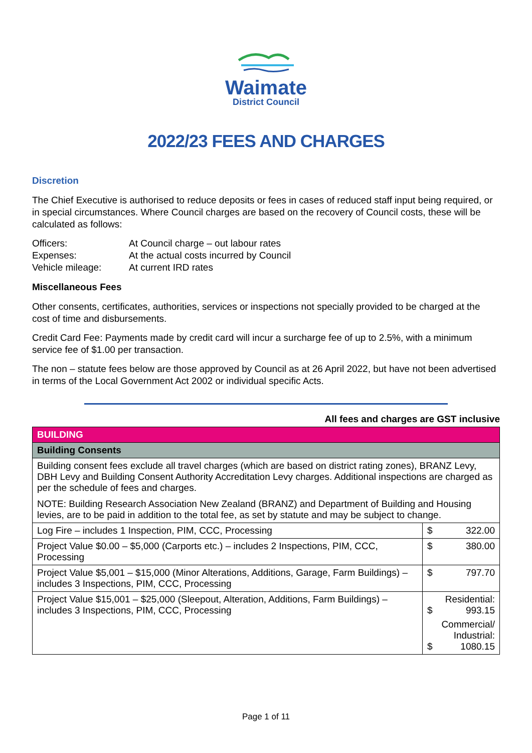Waimate
District Council
2022/23 FEES AND CHARGES
Discretion
The Chief Executive is authorised to reduce deposits or fees in cases of reduced staff input being required, or in special circumstances. Where Council charges are based on the recovery of Council costs, these will be calculated as follows:
| Officers: | At Council charge – out labour rates |
| Expenses: | At the actual costs incurred by Council |
| Vehicle mileage: | At current IRD rates |
Miscellaneous Fees
Other consents, certificates, authorities, services or inspections not specially provided to be charged at the cost of time and disbursements.
Credit Card Fee: Payments made by credit card will incur a surcharge fee of up to 2.5%, with a minimum service fee of $1.00 per transaction.
The non – statute fees below are those approved by Council as at 26 April 2022, but have not been advertised in terms of the Local Government Act 2002 or individual specific Acts.
All fees and charges are GST inclusive
| BUILDING | |
| Building Consents | |
| Building consent fees exclude all travel charges (which are based on district rating zones), BRANZ Levy, DBH Levy and Building Consent Authority Accreditation Levy charges. Additional inspections are charged as per the schedule of fees and charges. NOTE: Building Research Association New Zealand (BRANZ) and Department of Building and Housing levies, are to be paid in addition to the total fee, as set by statute and may be subject to change. | |
| Log Fire – includes 1 Inspection, PIM, CCC, Processing | $ 322.00 |
| Project Value $0.00 – $5,000 (Carports etc.) – includes 2 Inspections, PIM, CCC, Processing | $ 380.00 |
| Project Value $5,001 – $15,000 (Minor Alterations, Additions, Garage, Farm Buildings) – includes 3 Inspections, PIM, CCC, Processing | $ 797.70 |
| Project Value $15,001 – $25,000 (Sleepout, Alteration, Additions, Farm Buildings) – includes 3 Inspections, PIM, CCC, Processing | Residential: $ 993.15 Commercial/ Industrial: $ 1080.15 |
Page 1 of 11